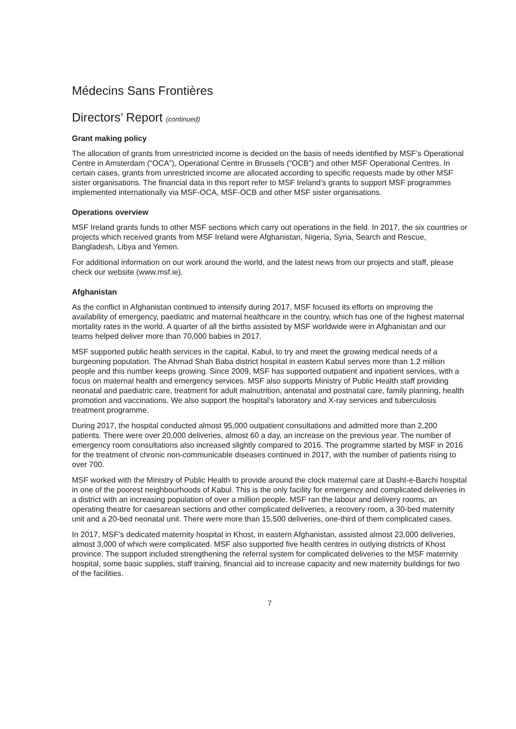Médecins Sans Frontières
Directors’ Report (continued)
Grant making policy
The allocation of grants from unrestricted income is decided on the basis of needs identified by MSF’s Operational Centre in Amsterdam (“OCA”), Operational Centre in Brussels (“OCB”) and other MSF Operational Centres. In certain cases, grants from unrestricted income are allocated according to specific requests made by other MSF sister organisations. The financial data in this report refer to MSF Ireland’s grants to support MSF programmes implemented internationally via MSF-OCA, MSF-OCB and other MSF sister organisations.
Operations overview
MSF Ireland grants funds to other MSF sections which carry out operations in the field. In 2017, the six countries or projects which received grants from MSF Ireland were Afghanistan, Nigeria, Syria, Search and Rescue, Bangladesh, Libya and Yemen.
For additional information on our work around the world, and the latest news from our projects and staff, please check our website (www.msf.ie).
Afghanistan
As the conflict in Afghanistan continued to intensify during 2017, MSF focused its efforts on improving the availability of emergency, paediatric and maternal healthcare in the country, which has one of the highest maternal mortality rates in the world. A quarter of all the births assisted by MSF worldwide were in Afghanistan and our teams helped deliver more than 70,000 babies in 2017.
MSF supported public health services in the capital, Kabul, to try and meet the growing medical needs of a burgeoning population. The Ahmad Shah Baba district hospital in eastern Kabul serves more than 1.2 million people and this number keeps growing. Since 2009, MSF has supported outpatient and inpatient services, with a focus on maternal health and emergency services. MSF also supports Ministry of Public Health staff providing neonatal and paediatric care, treatment for adult malnutrition, antenatal and postnatal care, family planning, health promotion and vaccinations. We also support the hospital’s laboratory and X-ray services and tuberculosis treatment programme.
During 2017, the hospital conducted almost 95,000 outpatient consultations and admitted more than 2,200 patients. There were over 20,000 deliveries, almost 60 a day, an increase on the previous year. The number of emergency room consultations also increased slightly compared to 2016. The programme started by MSF in 2016 for the treatment of chronic non-communicable diseases continued in 2017, with the number of patients rising to over 700.
MSF worked with the Ministry of Public Health to provide around the clock maternal care at Dasht-e-Barchi hospital in one of the poorest neighbourhoods of Kabul. This is the only facility for emergency and complicated deliveries in a district with an increasing population of over a million people. MSF ran the labour and delivery rooms, an operating theatre for caesarean sections and other complicated deliveries, a recovery room, a 30-bed maternity unit and a 20-bed neonatal unit. There were more than 15,500 deliveries, one-third of them complicated cases.
In 2017, MSF’s dedicated maternity hospital in Khost, in eastern Afghanistan, assisted almost 23,000 deliveries, almost 3,000 of which were complicated. MSF also supported five health centres in outlying districts of Khost province. The support included strengthening the referral system for complicated deliveries to the MSF maternity hospital, some basic supplies, staff training, financial aid to increase capacity and new maternity buildings for two of the facilities.
7